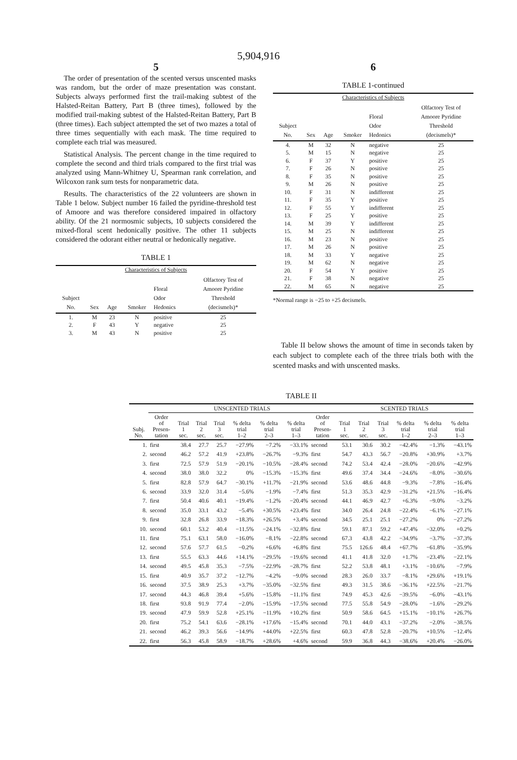5,904,916
5
The order of presentation of the scented versus unscented masks was random, but the order of maze presentation was constant. Subjects always performed first the trail-making subtest of the Halsted-Reitan Battery, Part B (three times), followed by the modified trail-making subtest of the Halsted-Reitan Battery, Part B (three times). Each subject attempted the set of two mazes a total of three times sequentially with each mask. The time required to complete each trial was measured.
Statistical Analysis. The percent change in the time required to complete the second and third trials compared to the first trial was analyzed using Mann-Whitney U, Spearman rank correlation, and Wilcoxon rank sum tests for nonparametric data.
Results. The characteristics of the 22 volunteers are shown in Table 1 below. Subject number 16 failed the pyridine-threshold test of Amoore and was therefore considered impaired in olfactory ability. Of the 21 normosmic subjects, 10 subjects considered the mixed-floral scent hedonically positive. The other 11 subjects considered the odorant either neutral or hedonically negative.
TABLE 1
| Characteristics of Subjects | | | | | |
| Subject No. | Sex | Age | Smoker | Floral Odor Hedonics | Olfactory Test of Amoore Pyridine Threshold (decismels)* |
| 1. | M | 23 | N | positive | 25 |
| 2. | F | 43 | Y | negative | 25 |
| 3. | M | 43 | N | positive | 25 |
6
TABLE 1-continued
| Characteristics of Subjects | | | | | |
| Subject No. | Sex | Age | Smoker | Floral Odor Hedonics | Olfactory Test of Amoore Pyridine Threshold (decismels)* |
| 4. | M | 32 | N | negative | 25 |
| 5. | M | 15 | N | negative | 25 |
| 6. | F | 37 | Y | positive | 25 |
| 7. | F | 26 | N | positive | 25 |
| 8. | F | 35 | N | positive | 25 |
| 9. | M | 26 | N | positive | 25 |
| 10. | F | 31 | N | indifferent | 25 |
| 11. | F | 35 | Y | positive | 25 |
| 12. | F | 55 | Y | indifferent | 25 |
| 13. | F | 25 | Y | positive | 25 |
| 14. | M | 39 | Y | indifferent | 25 |
| 15. | M | 25 | N | indifferent | 25 |
| 16. | M | 23 | N | positive | 25 |
| 17. | M | 26 | N | positive | 25 |
| 18. | M | 33 | Y | negative | 25 |
| 19. | M | 62 | N | negative | 25 |
| 20. | F | 54 | Y | positive | 25 |
| 21. | F | 38 | N | negative | 25 |
| 22. | M | 65 | N | negative | 25 |
*Normal range is −25 to +25 decismels.
Table II below shows the amount of time in seconds taken by each subject to complete each of the three trials both with the scented masks and with unscented masks.
TABLE II
| | UNSCENTED TRIALS | | | | | | | | SCENTED TRIALS | | | | | |
| --- | --- | --- | --- | --- | --- | --- | --- | --- | --- | --- | --- | --- | --- | --- |
| Subj. No. | Order of Presen- tation | Trial 1 sec. | Trial 2 sec. | Trial 3 sec. | % delta trial 1–2 | % delta trial 2–3 | % delta trial 1–3 | Order of Presen- tation | Trial 1 sec. | Trial 2 sec. | Trial 3 sec. | % delta trial 1–2 | % delta trial 2–3 | % delta trial 1–3 |
| 1. | first | 38.4 | 27.7 | 25.7 | −27.9% | −7.2% | −33.1% | second | 53.1 | 30.6 | 30.2 | −42.4% | −1.3% | −43.1% |
| 2. | second | 46.2 | 57.2 | 41.9 | +23.8% | −26.7% | −9.3% | first | 54.7 | 43.3 | 56.7 | −20.8% | +30.9% | +3.7% |
| 3. | first | 72.5 | 57.9 | 51.9 | −20.1% | −10.5% | −28.4% | second | 74.2 | 53.4 | 42.4 | −28.0% | −20.6% | −42.9% |
| 4. | second | 38.0 | 38.0 | 32.2 | 0% | −15.3% | −15.3% | first | 49.6 | 37.4 | 34.4 | −24.6% | −8.0% | −30.6% |
| 5. | first | 82.8 | 57.9 | 64.7 | −30.1% | +11.7% | −21.9% | second | 53.6 | 48.6 | 44.8 | −9.3% | −7.8% | −16.4% |
| 6. | second | 33.9 | 32.0 | 31.4 | −5.6% | −1.9% | −7.4% | first | 51.3 | 35.3 | 42.9 | −31.2% | +21.5% | −16.4% |
| 7. | first | 50.4 | 40.6 | 40.1 | −19.4% | −1.2% | −20.4% | second | 44.1 | 46.9 | 42.7 | +6.3% | −9.0% | −3.2% |
| 8. | second | 35.0 | 33.1 | 43.2 | −5.4% | +30.5% | +23.4% | first | 34.0 | 26.4 | 24.8 | −22.4% | −6.1% | −27.1% |
| 9. | first | 32.8 | 26.8 | 33.9 | −18.3% | +26.5% | +3.4% | second | 34.5 | 25.1 | 25.1 | −27.2% | 0% | −27.2% |
| 10. | second | 60.1 | 53.2 | 40.4 | −11.5% | −24.1% | −32.8% | first | 59.1 | 87.1 | 59.2 | +47.4% | −32.0% | +0.2% |
| 11. | first | 75.1 | 63.1 | 58.0 | −16.0% | −8.1% | −22.8% | second | 67.3 | 43.8 | 42.2 | −34.9% | −3.7% | −37.3% |
| 12. | second | 57.6 | 57.7 | 61.5 | −0.2% | +6.6% | +6.8% | first | 75.5 | 126.6 | 48.4 | +67.7% | −61.8% | −35.9% |
| 13. | first | 55.5 | 63.3 | 44.6 | +14.1% | −29.5% | −19.6% | second | 41.1 | 41.8 | 32.0 | +1.7% | −23.4% | −22.1% |
| 14. | second | 49.5 | 45.8 | 35.3 | −7.5% | −22.9% | −28.7% | first | 52.2 | 53.8 | 48.1 | +3.1% | −10.6% | −7.9% |
| 15. | first | 40.9 | 35.7 | 37.2 | −12.7% | −4.2% | −9.0% | second | 28.3 | 26.0 | 33.7 | −8.1% | +29.6% | +19.1% |
| 16. | second | 37.5 | 38.9 | 25.3 | +3.7% | −35.0% | −32.5% | first | 49.3 | 31.5 | 38.6 | −36.1% | +22.5% | −21.7% |
| 17. | second | 44.3 | 46.8 | 39.4 | +5.6% | −15.8% | −11.1% | first | 74.9 | 45.3 | 42.6 | −39.5% | −6.0% | −43.1% |
| 18. | first | 93.8 | 91.9 | 77.4 | −2.0% | −15.9% | −17.5% | second | 77.5 | 55.8 | 54.9 | −28.0% | −1.6% | −29.2% |
| 19. | second | 47.9 | 59.9 | 52.8 | +25.1% | −11.9% | +10.2% | first | 50.9 | 58.6 | 64.5 | +15.1% | −10.1% | +26.7% |
| 20. | first | 75.2 | 54.1 | 63.6 | −28.1% | +17.6% | −15.4% | second | 70.1 | 44.0 | 43.1 | −37.2% | −2.0% | −38.5% |
| 21. | second | 46.2 | 39.3 | 56.6 | −14.9% | +44.0% | +22.5% | first | 60.3 | 47.8 | 52.8 | −20.7% | +10.5% | −12.4% |
| 22. | first | 56.3 | 45.8 | 58.9 | −18.7% | +28.6% | +4.6% | second | 59.9 | 36.8 | 44.3 | −38.6% | +20.4% | −26.0% |